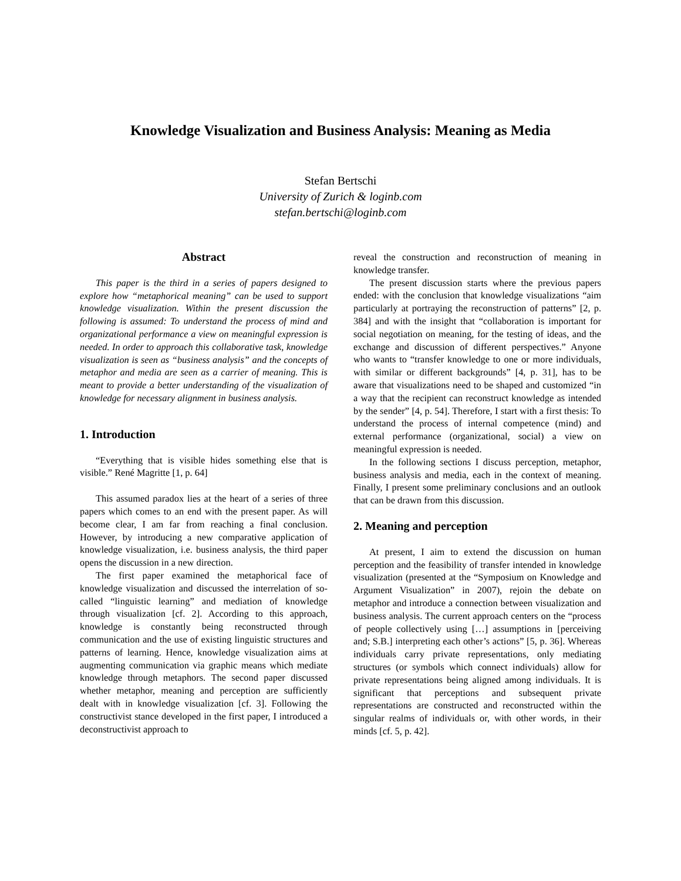Knowledge Visualization and Business Analysis: Meaning as Media
Stefan Bertschi
University of Zurich & loginb.com
stefan.bertschi@loginb.com
Abstract
This paper is the third in a series of papers designed to explore how “metaphorical meaning” can be used to support knowledge visualization. Within the present discussion the following is assumed: To understand the process of mind and organizational performance a view on meaningful expression is needed. In order to approach this collaborative task, knowledge visualization is seen as “business analysis” and the concepts of metaphor and media are seen as a carrier of meaning. This is meant to provide a better understanding of the visualization of knowledge for necessary alignment in business analysis.
1. Introduction
“Everything that is visible hides something else that is visible.” René Magritte [1, p. 64]
This assumed paradox lies at the heart of a series of three papers which comes to an end with the present paper. As will become clear, I am far from reaching a final conclusion. However, by introducing a new comparative application of knowledge visualization, i.e. business analysis, the third paper opens the discussion in a new direction.
The first paper examined the metaphorical face of knowledge visualization and discussed the interrelation of so-called “linguistic learning” and mediation of knowledge through visualization [cf. 2]. According to this approach, knowledge is constantly being reconstructed through communication and the use of existing linguistic structures and patterns of learning. Hence, knowledge visualization aims at augmenting communication via graphic means which mediate knowledge through metaphors. The second paper discussed whether metaphor, meaning and perception are sufficiently dealt with in knowledge visualization [cf. 3]. Following the constructivist stance developed in the first paper, I introduced a deconstructivist approach to
reveal the construction and reconstruction of meaning in knowledge transfer.
The present discussion starts where the previous papers ended: with the conclusion that knowledge visualizations “aim particularly at portraying the reconstruction of patterns” [2, p. 384] and with the insight that “collaboration is important for social negotiation on meaning, for the testing of ideas, and the exchange and discussion of different perspectives.” Anyone who wants to “transfer knowledge to one or more individuals, with similar or different backgrounds” [4, p. 31], has to be aware that visualizations need to be shaped and customized “in a way that the recipient can reconstruct knowledge as intended by the sender” [4, p. 54]. Therefore, I start with a first thesis: To understand the process of internal competence (mind) and external performance (organizational, social) a view on meaningful expression is needed.
In the following sections I discuss perception, metaphor, business analysis and media, each in the context of meaning. Finally, I present some preliminary conclusions and an outlook that can be drawn from this discussion.
2. Meaning and perception
At present, I aim to extend the discussion on human perception and the feasibility of transfer intended in knowledge visualization (presented at the “Symposium on Knowledge and Argument Visualization” in 2007), rejoin the debate on metaphor and introduce a connection between visualization and business analysis. The current approach centers on the “process of people collectively using […] assumptions in [perceiving and; S.B.] interpreting each other’s actions” [5, p. 36]. Whereas individuals carry private representations, only mediating structures (or symbols which connect individuals) allow for private representations being aligned among individuals. It is significant that perceptions and subsequent private representations are constructed and reconstructed within the singular realms of individuals or, with other words, in their minds [cf. 5, p. 42].